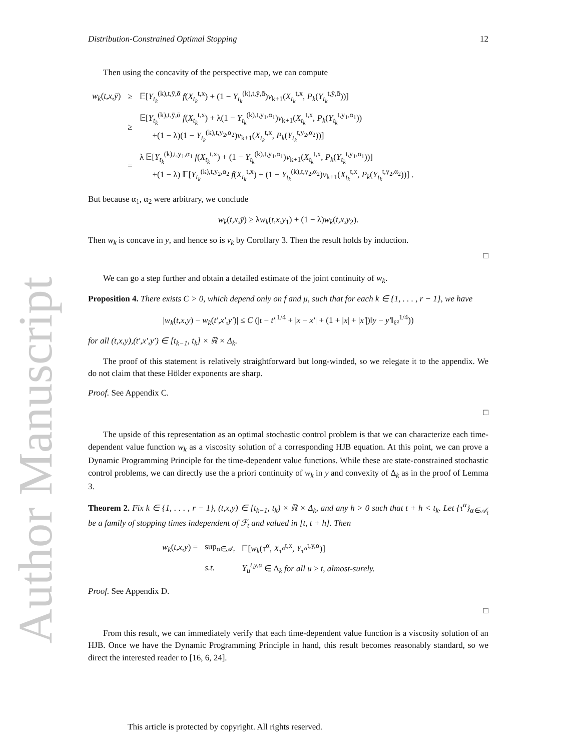Author Manuscript
Distribution-Constrained Optimal Stopping 12
Then using the concavity of the perspective map, we can compute
| w<sub>k</sub> ( t,x,ȳ ) | ≥ | 𝔼[ Y<sub>t<sub>k</sub></sub><sup>(k),t,ȳ,ᾱ</sup> f ( X<sub>t<sub>k</sub></sub><sup>t,x</sup>) + (1 − Y<sub>t<sub>k</sub></sub><sup>(k),t,ȳ,ᾱ</sup>) v<sub>k+1</sub>( X<sub>t<sub>k</sub></sub><sup>t,x</sup>, P<sub>k</sub> ( Y<sub>t<sub>k</sub></sub><sup>t,ȳ,ᾱ</sup>))] |
| | ≥ | 𝔼[ Y<sub>t<sub>k</sub></sub><sup>(k),t,ȳ,ᾱ</sup> f ( X<sub>t<sub>k</sub></sub><sup>t,x</sup>) + λ(1 − Y<sub>t<sub>k</sub></sub><sup>(k),t,y<sub>1</sub>,α<sub>1</sub></sup>) v<sub>k+1</sub>( X<sub>t<sub>k</sub></sub><sup>t,x</sup>, P<sub>k</sub> ( Y<sub>t<sub>k</sub></sub><sup>t,y<sub>1</sub>,α<sub>1</sub></sup>)) +(1 − λ)(1 − Y<sub>t<sub>k</sub></sub><sup>(k),t,y<sub>2</sub>,α<sub>2</sub></sup>) v<sub>k+1</sub>( X<sub>t<sub>k</sub></sub><sup>t,x</sup>, P<sub>k</sub> ( Y<sub>t<sub>k</sub></sub><sup>t,y<sub>2</sub>,α<sub>2</sub></sup>))] |
| | = | λ 𝔼[ Y<sub>t<sub>k</sub></sub><sup>(k),t,y<sub>1</sub>,α<sub>1</sub></sup> f ( X<sub>t<sub>k</sub></sub><sup>t,x</sup>) + (1 − Y<sub>t<sub>k</sub></sub><sup>(k),t,y<sub>1</sub>,α<sub>1</sub></sup>) v<sub>k+1</sub>( X<sub>t<sub>k</sub></sub><sup>t,x</sup>, P<sub>k</sub> ( Y<sub>t<sub>k</sub></sub><sup>t,y<sub>1</sub>,α<sub>1</sub></sup>))] +(1 − λ) 𝔼[ Y<sub>t<sub>k</sub></sub><sup>(k),t,y<sub>2</sub>,α<sub>2</sub></sup> f ( X<sub>t<sub>k</sub></sub><sup>t,x</sup>) + (1 − Y<sub>t<sub>k</sub></sub><sup>(k),t,y<sub>2</sub>,α<sub>2</sub></sup>) v<sub>k+1</sub>( X<sub>t<sub>k</sub></sub><sup>t,x</sup>, P<sub>k</sub> ( Y<sub>t<sub>k</sub></sub><sup>t,y<sub>2</sub>,α<sub>2</sub></sup>))] . |
But because α<sub>1</sub>, α<sub>2</sub> were arbitrary, we conclude
w<sub>k</sub>(t,x,ȳ) ≥ λw<sub>k</sub>(t,x,y<sub>1</sub>) + (1 − λ)w<sub>k</sub>(t,x,y<sub>2</sub>).
Then w<sub>k</sub> is concave in y, and hence so is v<sub>k</sub> by Corollary 3. Then the result holds by induction.
□
We can go a step further and obtain a detailed estimate of the joint continuity of w<sub>k</sub>.
Proposition 4. There exists C > 0, which depend only on f and μ, such that for each k ∈ {1, . . . , r − 1}, we have
|w<sub>k</sub>(t,x,y) − w<sub>k</sub>(t′,x′,y′)| ≤ C (|t − t′|<sup>1/4</sup> + |x − x′| + (1 + |x| + |x′|)‖y − y′‖<sub>ℓ²</sub><sup>1/4</sup>))
for all (t,x,y),(t′,x′,y′) ∈ [t<sub>k−1</sub>, t<sub>k</sub>] × ℝ × Δ<sub>k</sub>.
The proof of this statement is relatively straightforward but long-winded, so we relegate it to the appendix. We do not claim that these Hölder exponents are sharp.
Proof. See Appendix C.
□
The upside of this representation as an optimal stochastic control problem is that we can characterize each time-dependent value function w<sub>k</sub> as a viscosity solution of a corresponding HJB equation. At this point, we can prove a Dynamic Programming Principle for the time-dependent value functions. While these are state-constrained stochastic control problems, we can directly use the a priori continuity of w<sub>k</sub> in y and convexity of Δ<sub>k</sub> as in the proof of Lemma 3.
Theorem 2. Fix k ∈ {1, . . . , r − 1}, (t,x,y) ∈ [t<sub>k−1</sub>, t<sub>k</sub>) × ℝ × Δ<sub>k</sub>, and any h > 0 such that t + h < t<sub>k</sub>. Let {τ<sup>α</sup>}<sub>α∈𝒜<sub>t</sub></sub> be a family of stopping times independent of ℱ<sub>t</sub> and valued in [t, t + h]. Then
| w<sub>k</sub> ( t,x,y ) = | sup<sub>α∈𝒜<sub>t</sub></sub> | 𝔼[ w<sub>k</sub> (τ<sup>α</sup>, X<sub>τ<sup>α</sup></sub><sup>t,x</sup>, Y<sub>τ<sup>α</sup></sub><sup>t,y,α</sup>)] |
| | s.t. | Y<sub>u</sub><sup>t,y,α</sup> ∈ Δ<sub>k</sub> for all u ≥ t, almost-surely. |
Proof. See Appendix D.
□
From this result, we can immediately verify that each time-dependent value function is a viscosity solution of an HJB. Once we have the Dynamic Programming Principle in hand, this result becomes reasonably standard, so we direct the interested reader to [16, 6, 24].
This article is protected by copyright. All rights reserved.